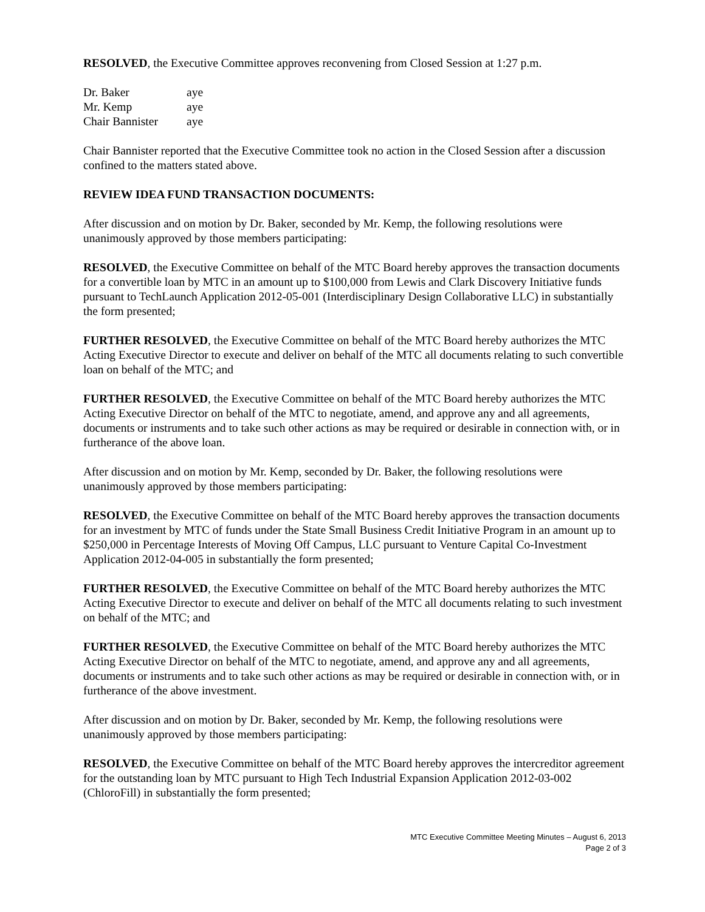RESOLVED, the Executive Committee approves reconvening from Closed Session at 1:27 p.m.
| Dr. Baker | aye |
| Mr. Kemp | aye |
| Chair Bannister | aye |
Chair Bannister reported that the Executive Committee took no action in the Closed Session after a discussion confined to the matters stated above.
REVIEW IDEA FUND TRANSACTION DOCUMENTS:
After discussion and on motion by Dr. Baker, seconded by Mr. Kemp, the following resolutions were unanimously approved by those members participating:
RESOLVED, the Executive Committee on behalf of the MTC Board hereby approves the transaction documents for a convertible loan by MTC in an amount up to $100,000 from Lewis and Clark Discovery Initiative funds pursuant to TechLaunch Application 2012-05-001 (Interdisciplinary Design Collaborative LLC) in substantially the form presented;
FURTHER RESOLVED, the Executive Committee on behalf of the MTC Board hereby authorizes the MTC Acting Executive Director to execute and deliver on behalf of the MTC all documents relating to such convertible loan on behalf of the MTC; and
FURTHER RESOLVED, the Executive Committee on behalf of the MTC Board hereby authorizes the MTC Acting Executive Director on behalf of the MTC to negotiate, amend, and approve any and all agreements, documents or instruments and to take such other actions as may be required or desirable in connection with, or in furtherance of the above loan.
After discussion and on motion by Mr. Kemp, seconded by Dr. Baker, the following resolutions were unanimously approved by those members participating:
RESOLVED, the Executive Committee on behalf of the MTC Board hereby approves the transaction documents for an investment by MTC of funds under the State Small Business Credit Initiative Program in an amount up to $250,000 in Percentage Interests of Moving Off Campus, LLC pursuant to Venture Capital Co-Investment Application 2012-04-005 in substantially the form presented;
FURTHER RESOLVED, the Executive Committee on behalf of the MTC Board hereby authorizes the MTC Acting Executive Director to execute and deliver on behalf of the MTC all documents relating to such investment on behalf of the MTC; and
FURTHER RESOLVED, the Executive Committee on behalf of the MTC Board hereby authorizes the MTC Acting Executive Director on behalf of the MTC to negotiate, amend, and approve any and all agreements, documents or instruments and to take such other actions as may be required or desirable in connection with, or in furtherance of the above investment.
After discussion and on motion by Dr. Baker, seconded by Mr. Kemp, the following resolutions were unanimously approved by those members participating:
RESOLVED, the Executive Committee on behalf of the MTC Board hereby approves the intercreditor agreement for the outstanding loan by MTC pursuant to High Tech Industrial Expansion Application 2012-03-002 (ChloroFill) in substantially the form presented;
MTC Executive Committee Meeting Minutes – August 6, 2013
Page 2 of 3